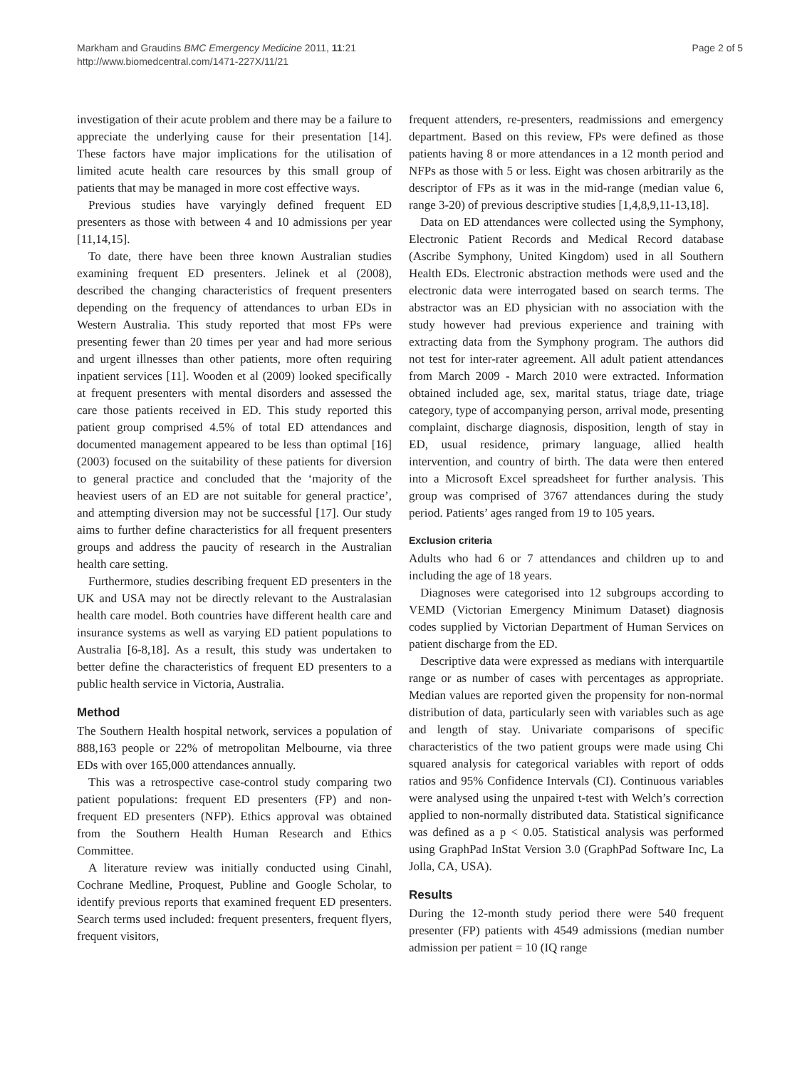Markham and Graudins BMC Emergency Medicine 2011, 11:21
http://www.biomedcentral.com/1471-227X/11/21
Page 2 of 5
investigation of their acute problem and there may be a failure to appreciate the underlying cause for their presentation [14]. These factors have major implications for the utilisation of limited acute health care resources by this small group of patients that may be managed in more cost effective ways.
Previous studies have varyingly defined frequent ED presenters as those with between 4 and 10 admissions per year [11,14,15].
To date, there have been three known Australian studies examining frequent ED presenters. Jelinek et al (2008), described the changing characteristics of frequent presenters depending on the frequency of attendances to urban EDs in Western Australia. This study reported that most FPs were presenting fewer than 20 times per year and had more serious and urgent illnesses than other patients, more often requiring inpatient services [11]. Wooden et al (2009) looked specifically at frequent presenters with mental disorders and assessed the care those patients received in ED. This study reported this patient group comprised 4.5% of total ED attendances and documented management appeared to be less than optimal [16] (2003) focused on the suitability of these patients for diversion to general practice and concluded that the ‘majority of the heaviest users of an ED are not suitable for general practice’, and attempting diversion may not be successful [17]. Our study aims to further define characteristics for all frequent presenters groups and address the paucity of research in the Australian health care setting.
Furthermore, studies describing frequent ED presenters in the UK and USA may not be directly relevant to the Australasian health care model. Both countries have different health care and insurance systems as well as varying ED patient populations to Australia [6-8,18]. As a result, this study was undertaken to better define the characteristics of frequent ED presenters to a public health service in Victoria, Australia.
Method
The Southern Health hospital network, services a population of 888,163 people or 22% of metropolitan Melbourne, via three EDs with over 165,000 attendances annually.
This was a retrospective case-control study comparing two patient populations: frequent ED presenters (FP) and non-frequent ED presenters (NFP). Ethics approval was obtained from the Southern Health Human Research and Ethics Committee.
A literature review was initially conducted using Cinahl, Cochrane Medline, Proquest, Publine and Google Scholar, to identify previous reports that examined frequent ED presenters. Search terms used included: frequent presenters, frequent flyers, frequent visitors,
frequent attenders, re-presenters, readmissions and emergency department. Based on this review, FPs were defined as those patients having 8 or more attendances in a 12 month period and NFPs as those with 5 or less. Eight was chosen arbitrarily as the descriptor of FPs as it was in the mid-range (median value 6, range 3-20) of previous descriptive studies [1,4,8,9,11-13,18].
Data on ED attendances were collected using the Symphony, Electronic Patient Records and Medical Record database (Ascribe Symphony, United Kingdom) used in all Southern Health EDs. Electronic abstraction methods were used and the electronic data were interrogated based on search terms. The abstractor was an ED physician with no association with the study however had previous experience and training with extracting data from the Symphony program. The authors did not test for inter-rater agreement. All adult patient attendances from March 2009 - March 2010 were extracted. Information obtained included age, sex, marital status, triage date, triage category, type of accompanying person, arrival mode, presenting complaint, discharge diagnosis, disposition, length of stay in ED, usual residence, primary language, allied health intervention, and country of birth. The data were then entered into a Microsoft Excel spreadsheet for further analysis. This group was comprised of 3767 attendances during the study period. Patients’ ages ranged from 19 to 105 years.
Exclusion criteria
Adults who had 6 or 7 attendances and children up to and including the age of 18 years.
Diagnoses were categorised into 12 subgroups according to VEMD (Victorian Emergency Minimum Dataset) diagnosis codes supplied by Victorian Department of Human Services on patient discharge from the ED.
Descriptive data were expressed as medians with interquartile range or as number of cases with percentages as appropriate. Median values are reported given the propensity for non-normal distribution of data, particularly seen with variables such as age and length of stay. Univariate comparisons of specific characteristics of the two patient groups were made using Chi squared analysis for categorical variables with report of odds ratios and 95% Confidence Intervals (CI). Continuous variables were analysed using the unpaired t-test with Welch’s correction applied to non-normally distributed data. Statistical significance was defined as a p < 0.05. Statistical analysis was performed using GraphPad InStat Version 3.0 (GraphPad Software Inc, La Jolla, CA, USA).
Results
During the 12-month study period there were 540 frequent presenter (FP) patients with 4549 admissions (median number admission per patient = 10 (IQ range